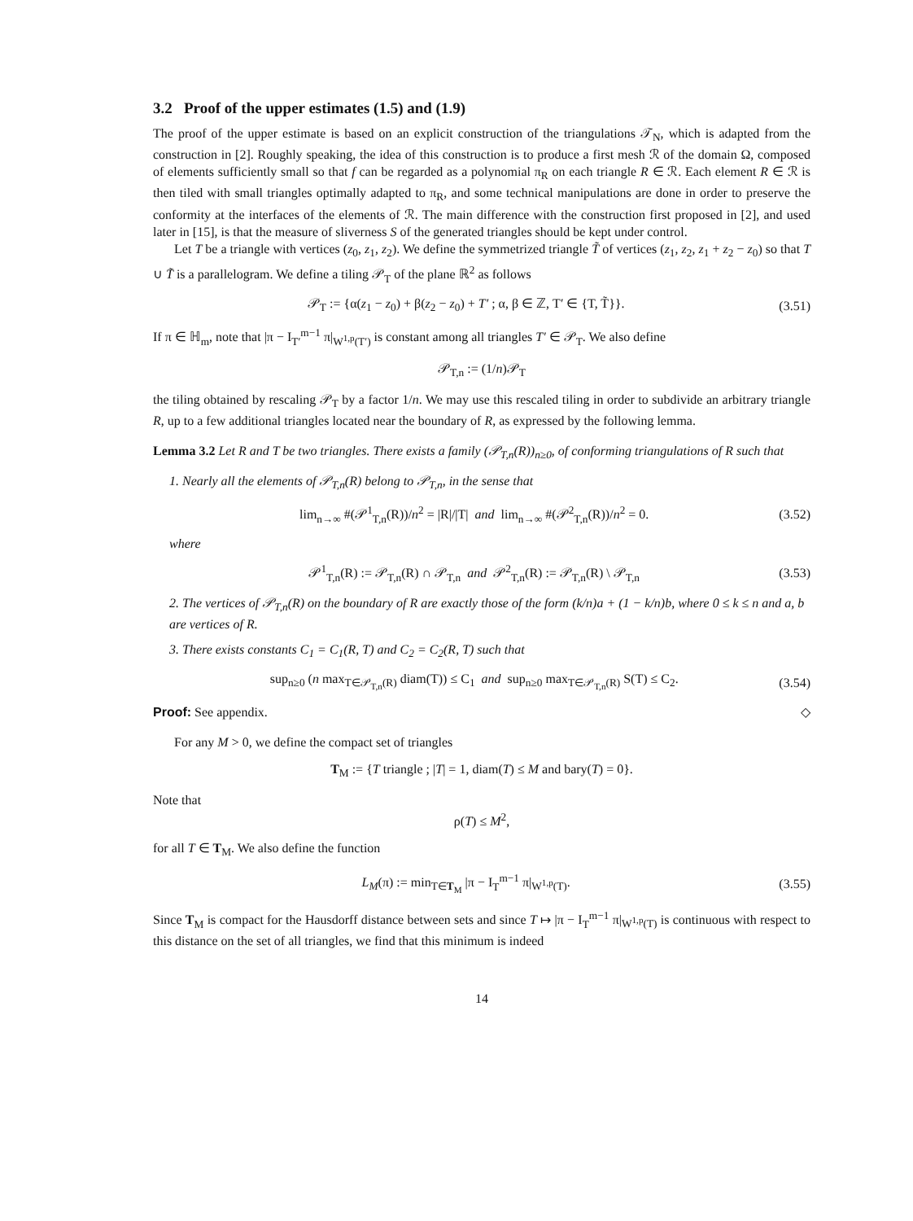3.2 Proof of the upper estimates (1.5) and (1.9)
The proof of the upper estimate is based on an explicit construction of the triangulations 𝒯<sub>N</sub>, which is adapted from the construction in [2]. Roughly speaking, the idea of this construction is to produce a first mesh ℛ of the domain Ω, composed of elements sufficiently small so that f can be regarded as a polynomial π<sub>R</sub> on each triangle R ∈ ℛ. Each element R ∈ ℛ is then tiled with small triangles optimally adapted to π<sub>R</sub>, and some technical manipulations are done in order to preserve the conformity at the interfaces of the elements of ℛ. The main difference with the construction first proposed in [2], and used later in [15], is that the measure of sliverness S of the generated triangles should be kept under control.
Let T be a triangle with vertices (z<sub>0</sub>, z<sub>1</sub>, z<sub>2</sub>). We define the symmetrized triangle T̃ of vertices (z<sub>1</sub>, z<sub>2</sub>, z<sub>1</sub> + z<sub>2</sub> − z<sub>0</sub>) so that T ∪ T̃ is a parallelogram. We define a tiling 𝒫<sub>T</sub> of the plane ℝ<sup>2</sup> as follows
𝒫<sub>T</sub> := {α(z<sub>1</sub> − z<sub>0</sub>) + β(z<sub>2</sub> − z<sub>0</sub>) + T′ ; α, β ∈ ℤ, T′ ∈ {T, T̃}}. (3.51)
If π ∈ ℍ<sub>m</sub>, note that |π − I<sub>T′</sub><sup>m−1</sup> π|<sub>W<sup>1,p</sup>(T′)</sub> is constant among all triangles T′ ∈ 𝒫<sub>T</sub>. We also define
𝒫<sub>T,n</sub> := (1/n)𝒫<sub>T</sub>
the tiling obtained by rescaling 𝒫<sub>T</sub> by a factor 1/n. We may use this rescaled tiling in order to subdivide an arbitrary triangle R, up to a few additional triangles located near the boundary of R, as expressed by the following lemma.
Lemma 3.2 Let R and T be two triangles. There exists a family (𝒫<sub>T,n</sub>(R))<sub>n≥0</sub>, of conforming triangulations of R such that
1. Nearly all the elements of 𝒫<sub>T,n</sub>(R) belong to 𝒫<sub>T,n</sub>, in the sense that
lim<sub>n→∞</sub> #(𝒫<sup>1</sup><sub>T,n</sub>(R))/n<sup>2</sup> = |R|/|T| and lim<sub>n→∞</sub> #(𝒫<sup>2</sup><sub>T,n</sub>(R))/n<sup>2</sup> = 0. (3.52)
where
𝒫<sup>1</sup><sub>T,n</sub>(R) := 𝒫<sub>T,n</sub>(R) ∩ 𝒫<sub>T,n</sub> and 𝒫<sup>2</sup><sub>T,n</sub>(R) := 𝒫<sub>T,n</sub>(R) \ 𝒫<sub>T,n</sub> (3.53)
2. The vertices of 𝒫<sub>T,n</sub>(R) on the boundary of R are exactly those of the form (k/n)a + (1 − k/n)b, where 0 ≤ k ≤ n and a, b are vertices of R.
3. There exists constants C<sub>1</sub> = C<sub>1</sub>(R, T) and C<sub>2</sub> = C<sub>2</sub>(R, T) such that
sup<sub>n≥0</sub> (n max<sub>T∈𝒫<sub>T,n</sub>(R)</sub> diam(T)) ≤ C<sub>1</sub> and sup<sub>n≥0</sub> max<sub>T∈𝒫<sub>T,n</sub>(R)</sub> S(T) ≤ C<sub>2</sub>. (3.54)
Proof: See appendix. ◇
For any M > 0, we define the compact set of triangles
T<sub>M</sub> := {T triangle ; |T| = 1, diam(T) ≤ M and bary(T) = 0}.
Note that
ρ(T) ≤ M<sup>2</sup>,
for all T ∈ T<sub>M</sub>. We also define the function
L<sub>M</sub>(π) := min<sub>T∈T<sub>M</sub></sub> |π − I<sub>T</sub><sup>m−1</sup> π|<sub>W<sup>1,p</sup>(T)</sub>. (3.55)
Since T<sub>M</sub> is compact for the Hausdorff distance between sets and since T ↦ |π − I<sub>T</sub><sup>m−1</sup> π|<sub>W<sup>1,p</sup>(T)</sub> is continuous with respect to this distance on the set of all triangles, we find that this minimum is indeed
14